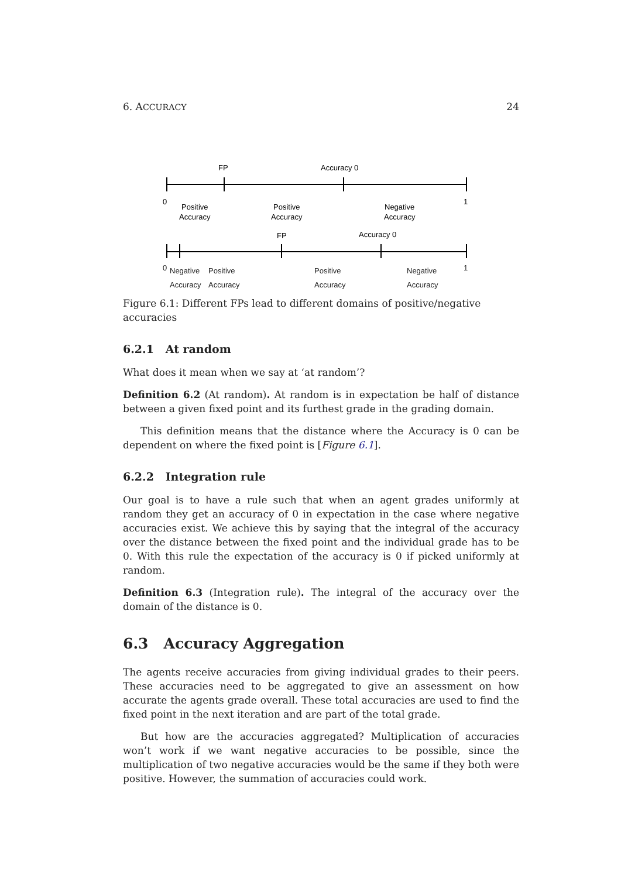6. ACCURACY 24
FP
Accuracy 0
0
1
Positive
Accuracy
Positive
Accuracy
Negative
Accuracy
FP
Accuracy 0
0 1
Negative
Accuracy
Positive
Accuracy
Positive
Accuracy
Negative
Accuracy
Figure 6.1: Different FPs lead to different domains of positive/negative accuracies
6.2.1 At random
What does it mean when we say at ‘at random’?
Definition 6.2 (At random). At random is in expectation be half of distance between a given fixed point and its furthest grade in the grading domain.
This definition means that the distance where the Accuracy is 0 can be dependent on where the fixed point is [Figure 6.1].
6.2.2 Integration rule
Our goal is to have a rule such that when an agent grades uniformly at random they get an accuracy of 0 in expectation in the case where negative accuracies exist. We achieve this by saying that the integral of the accuracy over the distance between the fixed point and the individual grade has to be 0. With this rule the expectation of the accuracy is 0 if picked uniformly at random.
Definition 6.3 (Integration rule). The integral of the accuracy over the domain of the distance is 0.
6.3 Accuracy Aggregation
The agents receive accuracies from giving individual grades to their peers. These accuracies need to be aggregated to give an assessment on how accurate the agents grade overall. These total accuracies are used to find the fixed point in the next iteration and are part of the total grade.
But how are the accuracies aggregated? Multiplication of accuracies won’t work if we want negative accuracies to be possible, since the multiplication of two negative accuracies would be the same if they both were positive. However, the summation of accuracies could work.